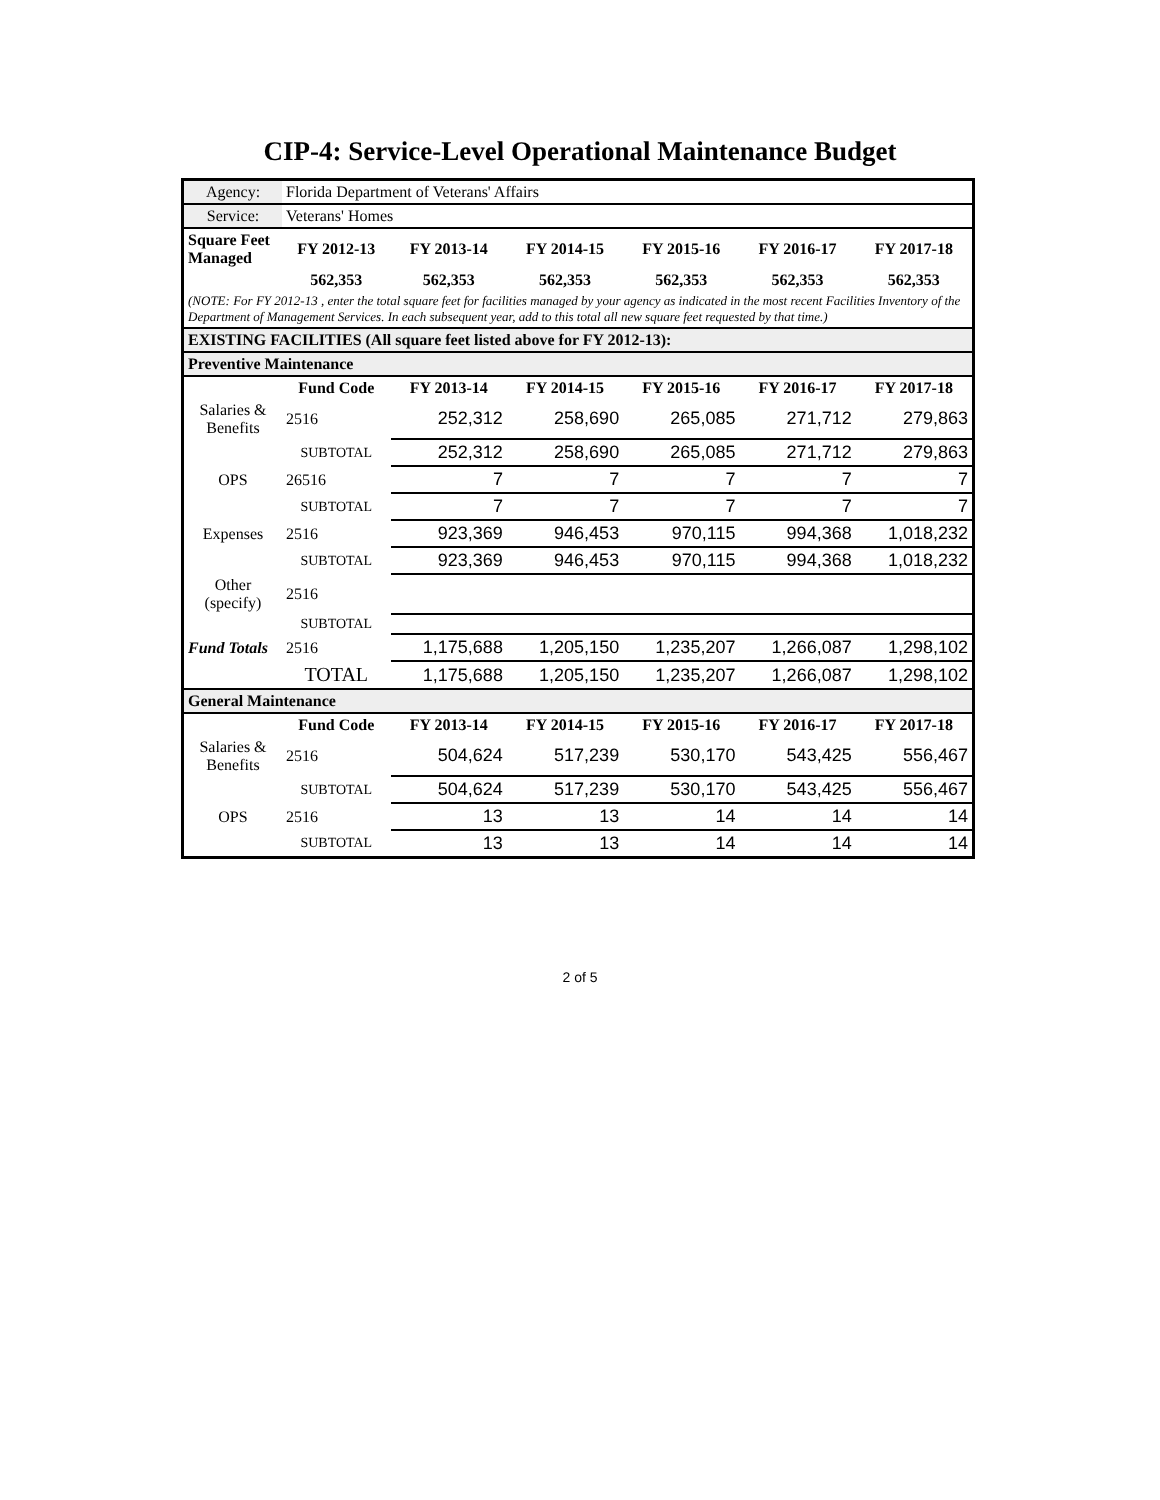CIP-4: Service-Level Operational Maintenance Budget
| Agency: | Florida Department of Veterans' Affairs | | | | | |
| Service: | Veterans' Homes | | | | | |
| Square Feet Managed | FY 2012-13 | FY 2013-14 | FY 2014-15 | FY 2015-16 | FY 2016-17 | FY 2017-18 |
| | 562,353 | 562,353 | 562,353 | 562,353 | 562,353 | 562,353 |
| (NOTE: For FY 2012-13 , enter the total square feet for facilities managed by your agency as indicated in the most recent Facilities Inventory of the Department of Management Services. In each subsequent year, add to this total all new square feet requested by that time.) | | | | | | |
| EXISTING FACILITIES (All square feet listed above for FY 2012-13): | | | | | | |
| Preventive Maintenance | | | | | | |
| | Fund Code | FY 2013-14 | FY 2014-15 | FY 2015-16 | FY 2016-17 | FY 2017-18 |
| Salaries & Benefits | 2516 | 252,312 | 258,690 | 265,085 | 271,712 | 279,863 |
| | SUBTOTAL | 252,312 | 258,690 | 265,085 | 271,712 | 279,863 |
| OPS | 26516 | 7 | 7 | 7 | 7 | 7 |
| | SUBTOTAL | 7 | 7 | 7 | 7 | 7 |
| Expenses | 2516 | 923,369 | 946,453 | 970,115 | 994,368 | 1,018,232 |
| | SUBTOTAL | 923,369 | 946,453 | 970,115 | 994,368 | 1,018,232 |
| Other (specify) | 2516 | | | | | |
| | SUBTOTAL | | | | | |
| Fund Totals | 2516 | 1,175,688 | 1,205,150 | 1,235,207 | 1,266,087 | 1,298,102 |
| | TOTAL | 1,175,688 | 1,205,150 | 1,235,207 | 1,266,087 | 1,298,102 |
| General Maintenance | | | | | | |
| | Fund Code | FY 2013-14 | FY 2014-15 | FY 2015-16 | FY 2016-17 | FY 2017-18 |
| Salaries & Benefits | 2516 | 504,624 | 517,239 | 530,170 | 543,425 | 556,467 |
| | SUBTOTAL | 504,624 | 517,239 | 530,170 | 543,425 | 556,467 |
| OPS | 2516 | 13 | 13 | 14 | 14 | 14 |
| | SUBTOTAL | 13 | 13 | 14 | 14 | 14 |
2 of 5